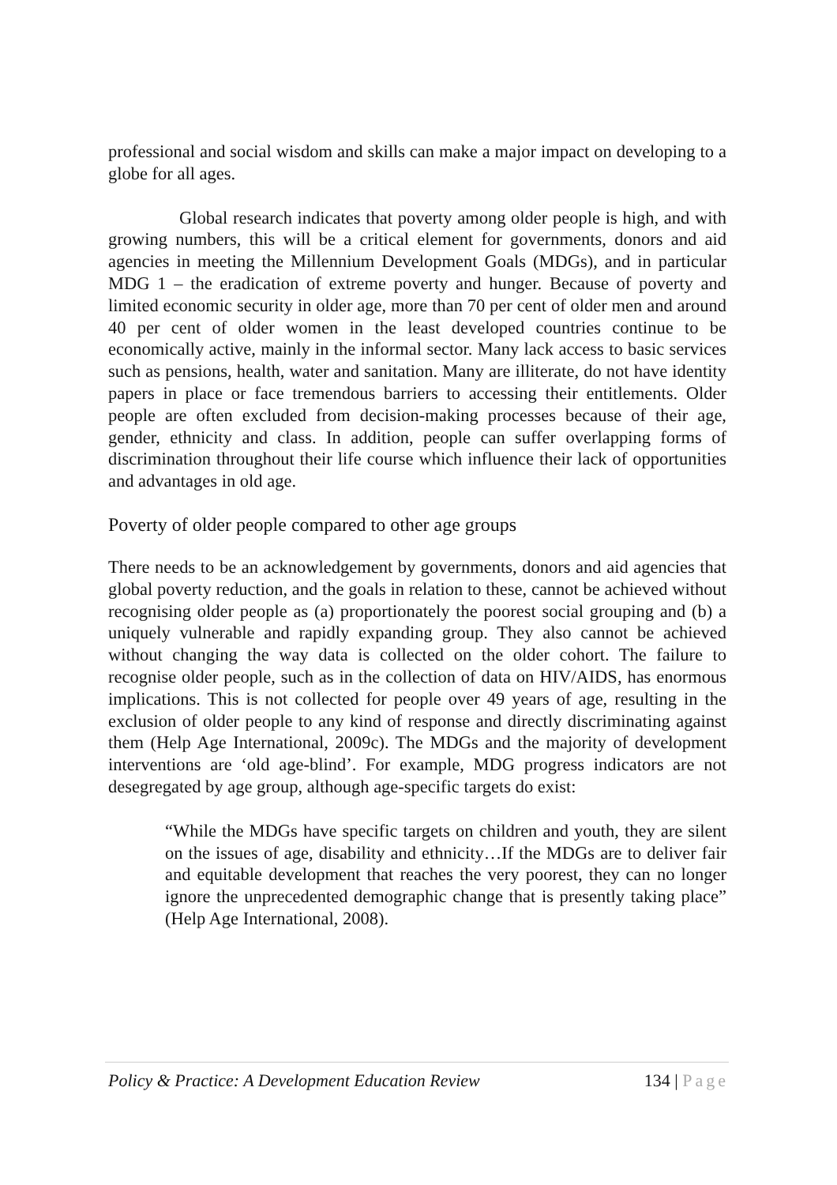professional and social wisdom and skills can make a major impact on developing to a globe for all ages.
Global research indicates that poverty among older people is high, and with growing numbers, this will be a critical element for governments, donors and aid agencies in meeting the Millennium Development Goals (MDGs), and in particular MDG 1 – the eradication of extreme poverty and hunger. Because of poverty and limited economic security in older age, more than 70 per cent of older men and around 40 per cent of older women in the least developed countries continue to be economically active, mainly in the informal sector. Many lack access to basic services such as pensions, health, water and sanitation. Many are illiterate, do not have identity papers in place or face tremendous barriers to accessing their entitlements. Older people are often excluded from decision-making processes because of their age, gender, ethnicity and class. In addition, people can suffer overlapping forms of discrimination throughout their life course which influence their lack of opportunities and advantages in old age.
Poverty of older people compared to other age groups
There needs to be an acknowledgement by governments, donors and aid agencies that global poverty reduction, and the goals in relation to these, cannot be achieved without recognising older people as (a) proportionately the poorest social grouping and (b) a uniquely vulnerable and rapidly expanding group. They also cannot be achieved without changing the way data is collected on the older cohort. The failure to recognise older people, such as in the collection of data on HIV/AIDS, has enormous implications. This is not collected for people over 49 years of age, resulting in the exclusion of older people to any kind of response and directly discriminating against them (Help Age International, 2009c). The MDGs and the majority of development interventions are ‘old age-blind’. For example, MDG progress indicators are not desegregated by age group, although age-specific targets do exist:
“While the MDGs have specific targets on children and youth, they are silent on the issues of age, disability and ethnicity…If the MDGs are to deliver fair and equitable development that reaches the very poorest, they can no longer ignore the unprecedented demographic change that is presently taking place” (Help Age International, 2008).
Policy & Practice: A Development Education Review 134 | Page